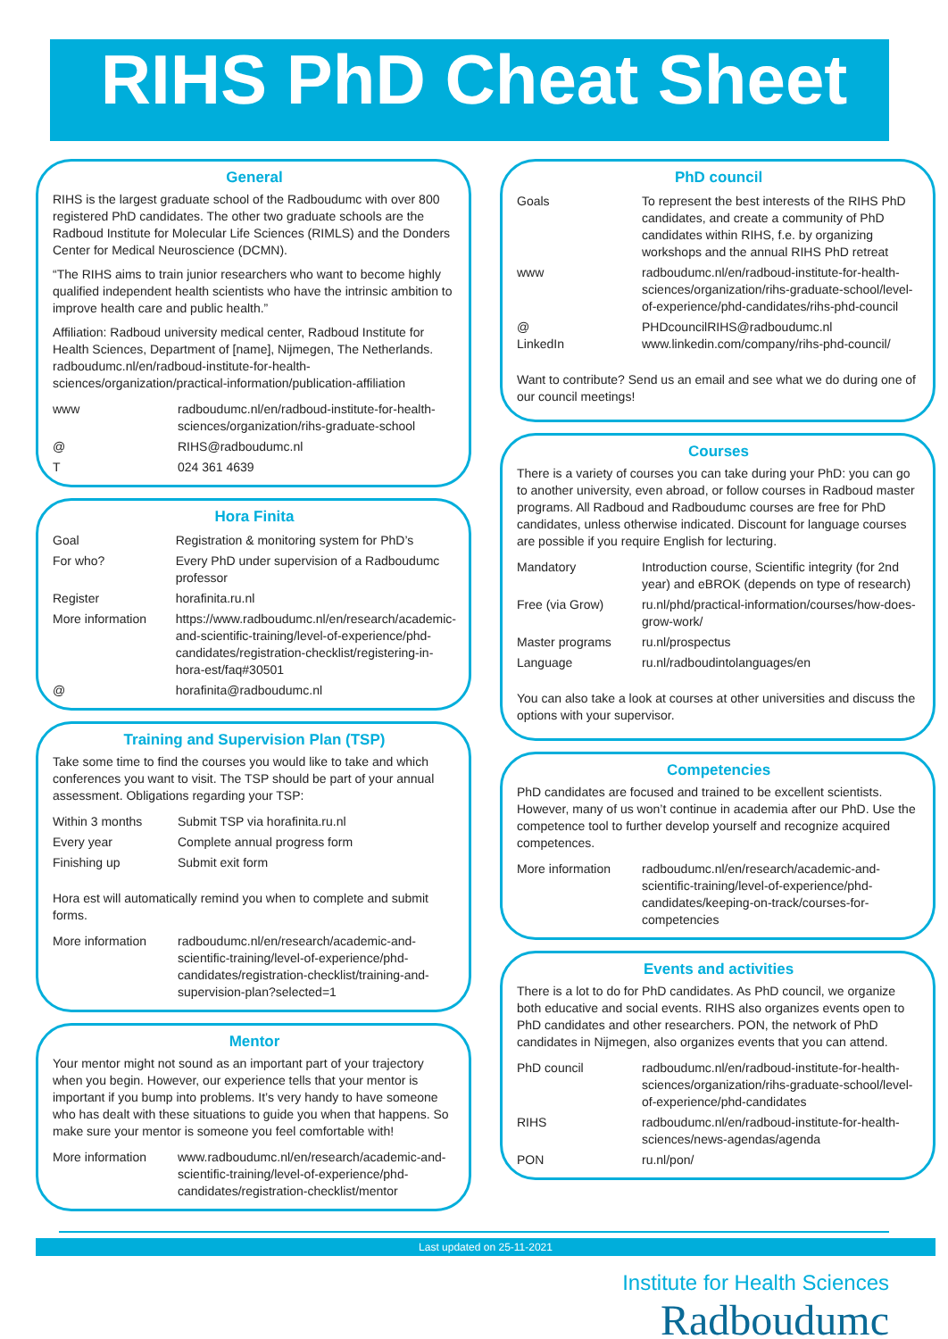RIHS PhD Cheat Sheet
General
RIHS is the largest graduate school of the Radboudumc with over 800 registered PhD candidates. The other two graduate schools are the Radboud Institute for Molecular Life Sciences (RIMLS) and the Donders Center for Medical Neuroscience (DCMN).
“The RIHS aims to train junior researchers who want to become highly qualified independent health scientists who have the intrinsic ambition to improve health care and public health.”
Affiliation: Radboud university medical center, Radboud Institute for Health Sciences, Department of [name], Nijmegen, The Netherlands. radboudumc.nl/en/radboud-institute-for-health-sciences/organization/practical-information/publication-affiliation
| www | radboudumc.nl/en/radboud-institute-for-health-sciences/organization/rihs-graduate-school |
| @ | RIHS@radboudumc.nl |
| T | 024 361 4639 |
Hora Finita
| Goal | Registration & monitoring system for PhD’s |
| For who? | Every PhD under supervision of a Radboudumc professor |
| Register | horafinita.ru.nl |
| More information | https://www.radboudumc.nl/en/research/academic-and-scientific-training/level-of-experience/phd-candidates/registration-checklist/registering-in-hora-est/faq#30501 |
| @ | horafinita@radboudumc.nl |
Training and Supervision Plan (TSP)
Take some time to find the courses you would like to take and which conferences you want to visit. The TSP should be part of your annual assessment. Obligations regarding your TSP:
| Within 3 months | Submit TSP via horafinita.ru.nl |
| Every year | Complete annual progress form |
| Finishing up | Submit exit form |
Hora est will automatically remind you when to complete and submit forms.
| More information | radboudumc.nl/en/research/academic-and-scientific-training/level-of-experience/phd-candidates/registration-checklist/training-and-supervision-plan?selected=1 |
Mentor
Your mentor might not sound as an important part of your trajectory when you begin. However, our experience tells that your mentor is important if you bump into problems. It’s very handy to have someone who has dealt with these situations to guide you when that happens. So make sure your mentor is someone you feel comfortable with!
| More information | www.radboudumc.nl/en/research/academic-and-scientific-training/level-of-experience/phd-candidates/registration-checklist/mentor |
PhD council
| Goals | To represent the best interests of the RIHS PhD candidates, and create a community of PhD candidates within RIHS, f.e. by organizing workshops and the annual RIHS PhD retreat |
| www | radboudumc.nl/en/radboud-institute-for-health-sciences/organization/rihs-graduate-school/level-of-experience/phd-candidates/rihs-phd-council |
| @ LinkedIn | PHDcouncilRIHS@radboudumc.nl www.linkedin.com/company/rihs-phd-council/ |
Want to contribute? Send us an email and see what we do during one of our council meetings!
Courses
There is a variety of courses you can take during your PhD: you can go to another university, even abroad, or follow courses in Radboud master programs. All Radboud and Radboudumc courses are free for PhD candidates, unless otherwise indicated. Discount for language courses are possible if you require English for lecturing.
| Mandatory | Introduction course, Scientific integrity (for 2nd year) and eBROK (depends on type of research) |
| Free (via Grow) | ru.nl/phd/practical-information/courses/how-does-grow-work/ |
| Master programs | ru.nl/prospectus |
| Language | ru.nl/radboudintolanguages/en |
You can also take a look at courses at other universities and discuss the options with your supervisor.
Competencies
PhD candidates are focused and trained to be excellent scientists. However, many of us won’t continue in academia after our PhD. Use the competence tool to further develop yourself and recognize acquired competences.
| More information | radboudumc.nl/en/research/academic-and-scientific-training/level-of-experience/phd-candidates/keeping-on-track/courses-for-competencies |
Events and activities
There is a lot to do for PhD candidates. As PhD council, we organize both educative and social events. RIHS also organizes events open to PhD candidates and other researchers. PON, the network of PhD candidates in Nijmegen, also organizes events that you can attend.
| PhD council | radboudumc.nl/en/radboud-institute-for-health-sciences/organization/rihs-graduate-school/level-of-experience/phd-candidates |
| RIHS | radboudumc.nl/en/radboud-institute-for-health-sciences/news-agendas/agenda |
| PON | ru.nl/pon/ |
Last updated on 25-11-2021
Institute for Health Sciences
Radboudumc